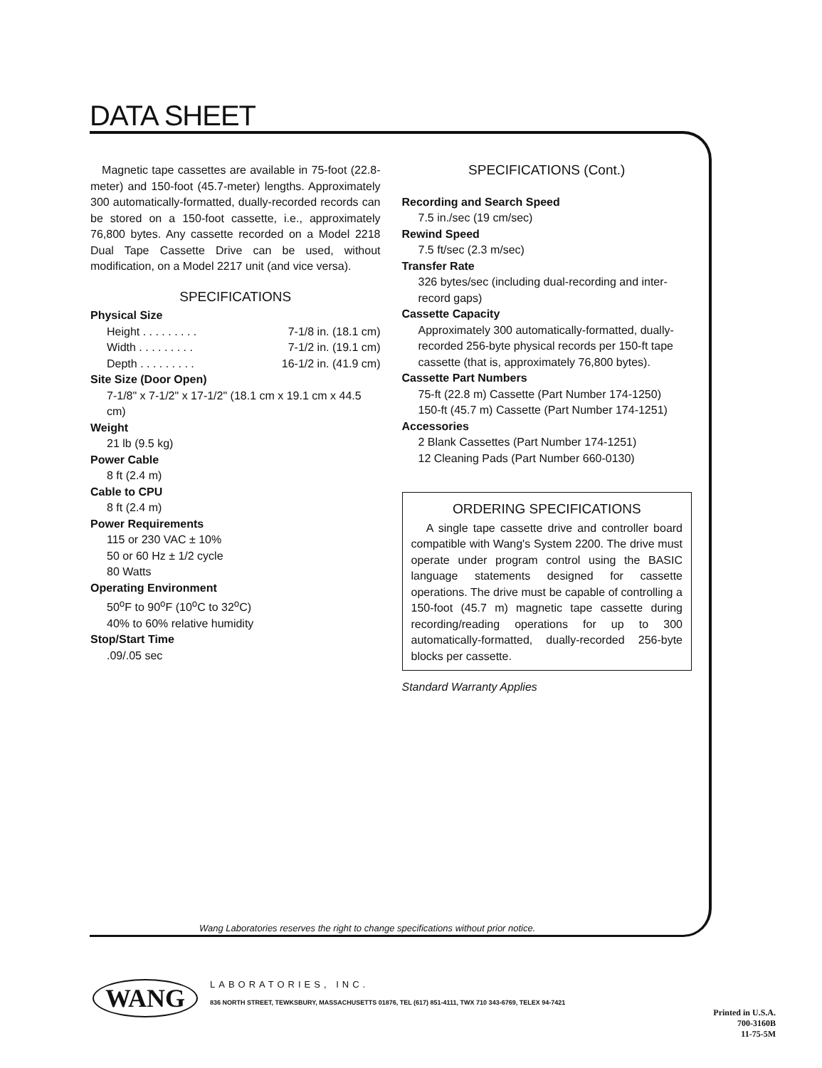DATA SHEET
Magnetic tape cassettes are available in 75-foot (22.8-meter) and 150-foot (45.7-meter) lengths. Approximately 300 automatically-formatted, dually-recorded records can be stored on a 150-foot cassette, i.e., approximately 76,800 bytes. Any cassette recorded on a Model 2218 Dual Tape Cassette Drive can be used, without modification, on a Model 2217 unit (and vice versa).
SPECIFICATIONS
Physical Size
Height . . . . . . . . . 7-1/8 in. (18.1 cm)
Width . . . . . . . . . 7-1/2 in. (19.1 cm)
Depth . . . . . . . . . 16-1/2 in. (41.9 cm)
Site Size (Door Open)
7-1/8" x 7-1/2" x 17-1/2" (18.1 cm x 19.1 cm x 44.5 cm)
Weight
21 lb (9.5 kg)
Power Cable
8 ft (2.4 m)
Cable to CPU
8 ft (2.4 m)
Power Requirements
115 or 230 VAC ± 10%
50 or 60 Hz ± 1/2 cycle
80 Watts
Operating Environment
50<sup>o</sup>F to 90<sup>o</sup>F (10<sup>o</sup>C to 32<sup>o</sup>C)
40% to 60% relative humidity
Stop/Start Time
.09/.05 sec
SPECIFICATIONS (Cont.)
Recording and Search Speed
7.5 in./sec (19 cm/sec)
Rewind Speed
7.5 ft/sec (2.3 m/sec)
Transfer Rate
326 bytes/sec (including dual-recording and inter-record gaps)
Cassette Capacity
Approximately 300 automatically-formatted, dually-recorded 256-byte physical records per 150-ft tape cassette (that is, approximately 76,800 bytes).
Cassette Part Numbers
75-ft (22.8 m) Cassette (Part Number 174-1250)
150-ft (45.7 m) Cassette (Part Number 174-1251)
Accessories
2 Blank Cassettes (Part Number 174-1251)
12 Cleaning Pads (Part Number 660-0130)
ORDERING SPECIFICATIONS
A single tape cassette drive and controller board compatible with Wang's System 2200. The drive must operate under program control using the BASIC language statements designed for cassette operations. The drive must be capable of controlling a 150-foot (45.7 m) magnetic tape cassette during recording/reading operations for up to 300 automatically-formatted, dually-recorded 256-byte blocks per cassette.
Standard Warranty Applies
Wang Laboratories reserves the right to change specifications without prior notice.
WANG LABORATORIES, INC.
836 NORTH STREET, TEWKSBURY, MASSACHUSETTS 01876, TEL (617) 851-4111, TWX 710 343-6769, TELEX 94-7421
Printed in U.S.A.
700-3160B
11-75-5M